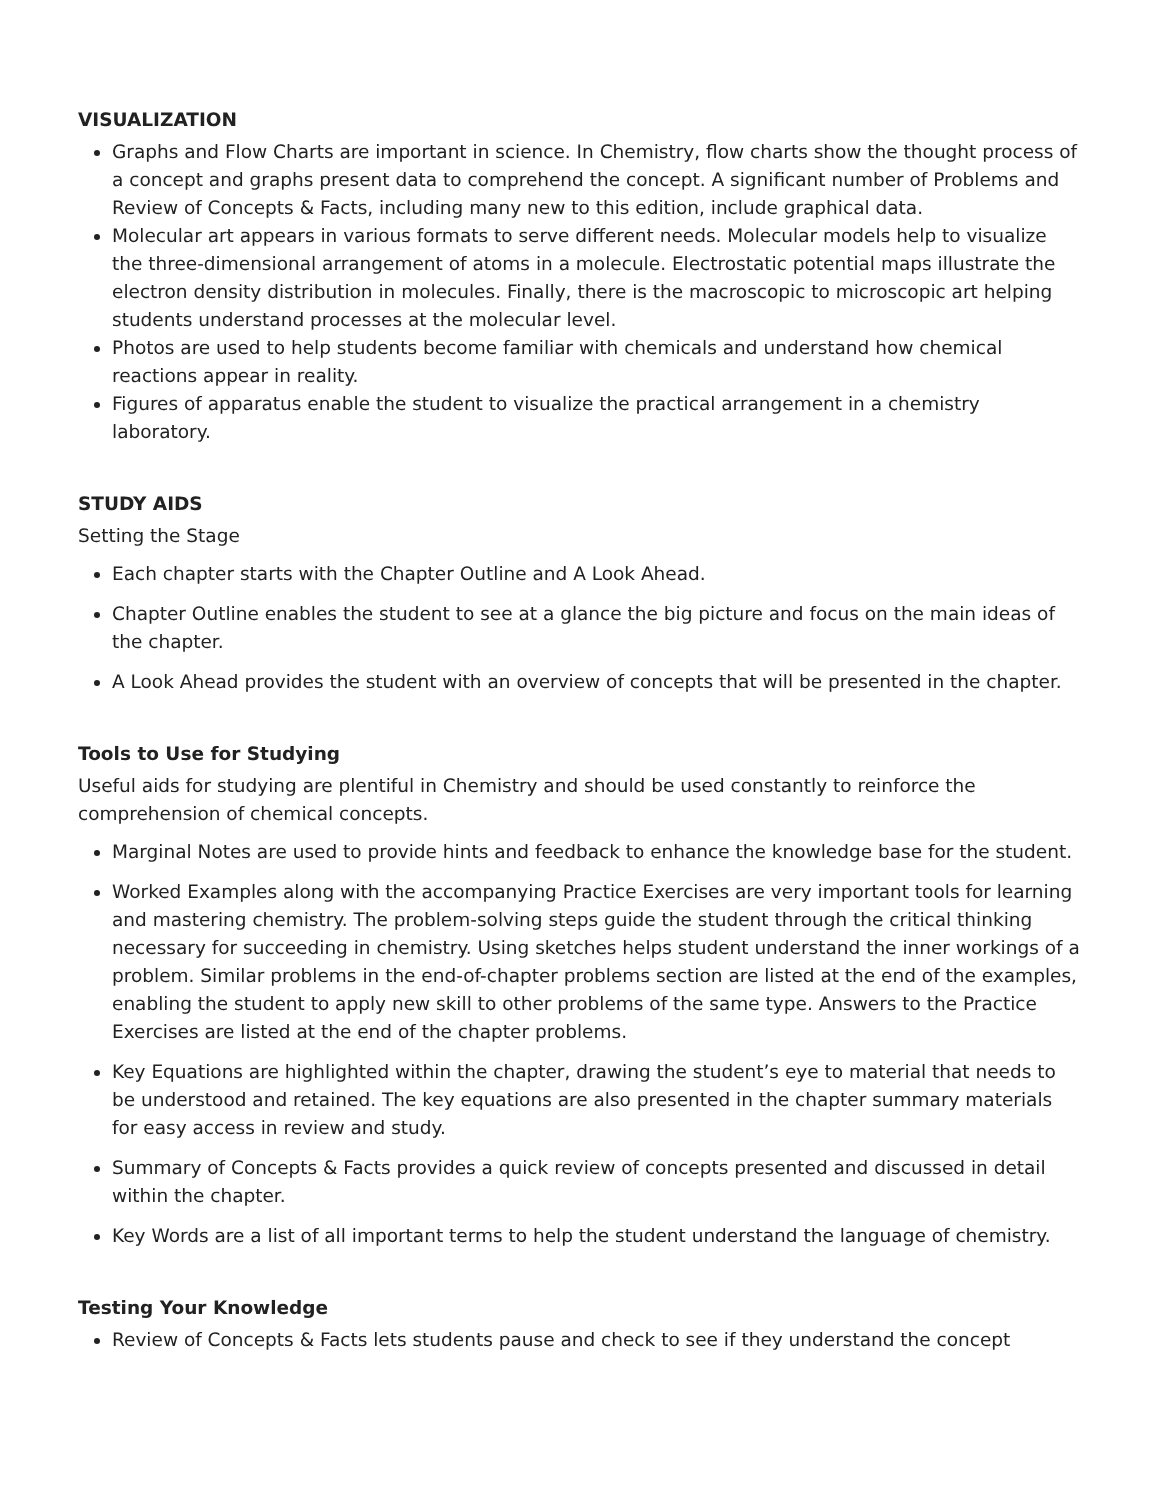VISUALIZATION
Graphs and Flow Charts are important in science. In Chemistry, flow charts show the thought process of a concept and graphs present data to comprehend the concept. A significant number of Problems and Review of Concepts & Facts, including many new to this edition, include graphical data.
Molecular art appears in various formats to serve different needs. Molecular models help to visualize the three-dimensional arrangement of atoms in a molecule. Electrostatic potential maps illustrate the electron density distribution in molecules. Finally, there is the macroscopic to microscopic art helping students understand processes at the molecular level.
Photos are used to help students become familiar with chemicals and understand how chemical reactions appear in reality.
Figures of apparatus enable the student to visualize the practical arrangement in a chemistry laboratory.
STUDY AIDS
Setting the Stage
Each chapter starts with the Chapter Outline and A Look Ahead.
Chapter Outline enables the student to see at a glance the big picture and focus on the main ideas of the chapter.
A Look Ahead provides the student with an overview of concepts that will be presented in the chapter.
Tools to Use for Studying
Useful aids for studying are plentiful in Chemistry and should be used constantly to reinforce the comprehension of chemical concepts.
Marginal Notes are used to provide hints and feedback to enhance the knowledge base for the student.
Worked Examples along with the accompanying Practice Exercises are very important tools for learning and mastering chemistry. The problem-solving steps guide the student through the critical thinking necessary for succeeding in chemistry. Using sketches helps student understand the inner workings of a problem. Similar problems in the end-of-chapter problems section are listed at the end of the examples, enabling the student to apply new skill to other problems of the same type. Answers to the Practice Exercises are listed at the end of the chapter problems.
Key Equations are highlighted within the chapter, drawing the student’s eye to material that needs to be understood and retained. The key equations are also presented in the chapter summary materials for easy access in review and study.
Summary of Concepts & Facts provides a quick review of concepts presented and discussed in detail within the chapter.
Key Words are a list of all important terms to help the student understand the language of chemistry.
Testing Your Knowledge
Review of Concepts & Facts lets students pause and check to see if they understand the concept